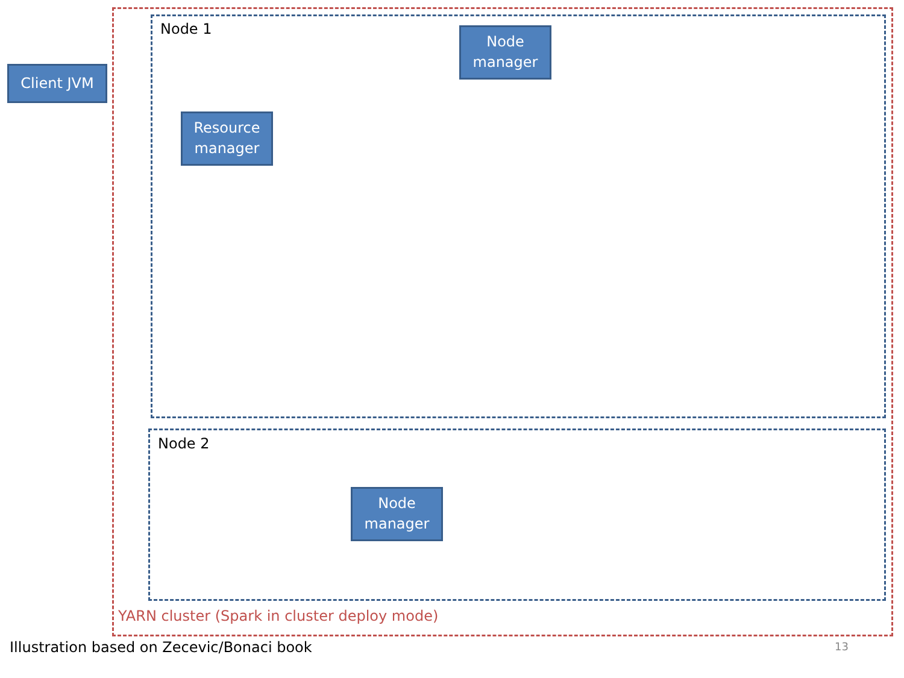Client JVM
Node 1
Node
manager
Resource
manager
Node 2
Node
manager
YARN cluster (Spark in cluster deploy mode)
Illustration based on Zecevic/Bonaci book
13